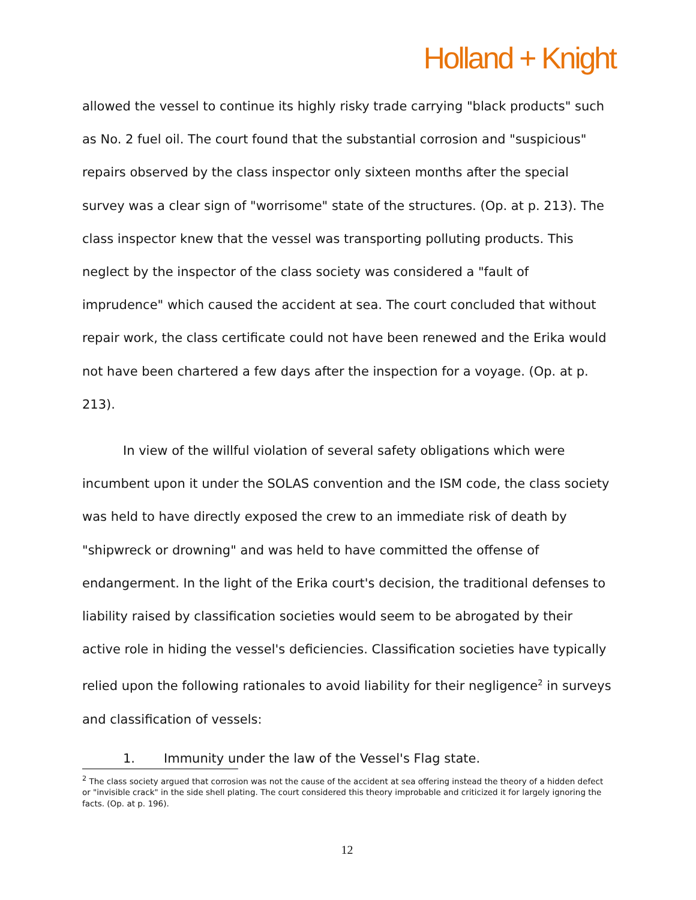Holland + Knight
allowed the vessel to continue its highly risky trade carrying "black products" such as No. 2 fuel oil. The court found that the substantial corrosion and "suspicious" repairs observed by the class inspector only sixteen months after the special survey was a clear sign of "worrisome" state of the structures. (Op. at p. 213). The class inspector knew that the vessel was transporting polluting products. This neglect by the inspector of the class society was considered a "fault of imprudence" which caused the accident at sea. The court concluded that without repair work, the class certificate could not have been renewed and the Erika would not have been chartered a few days after the inspection for a voyage. (Op. at p. 213).
In view of the willful violation of several safety obligations which were incumbent upon it under the SOLAS convention and the ISM code, the class society was held to have directly exposed the crew to an immediate risk of death by "shipwreck or drowning" and was held to have committed the offense of endangerment. In the light of the Erika court's decision, the traditional defenses to liability raised by classification societies would seem to be abrogated by their active role in hiding the vessel's deficiencies. Classification societies have typically relied upon the following rationales to avoid liability for their negligence<sup>2</sup> in surveys and classification of vessels:
1. Immunity under the law of the Vessel's Flag state.
<sup>2</sup> The class society argued that corrosion was not the cause of the accident at sea offering instead the theory of a hidden defect or "invisible crack" in the side shell plating. The court considered this theory improbable and criticized it for largely ignoring the facts. (Op. at p. 196).
12